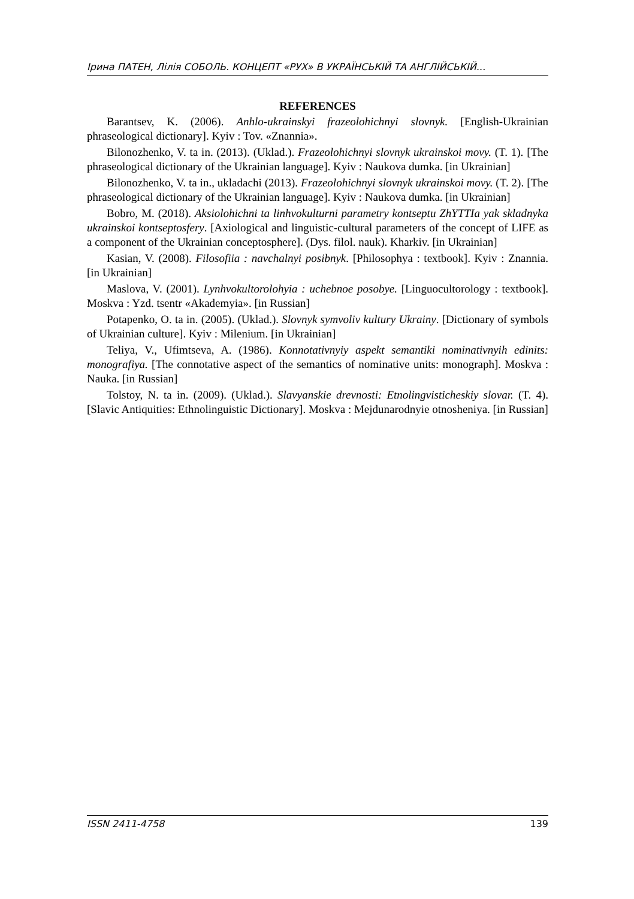Ірина ПАТЕН, Лілія СОБОЛЬ. КОНЦЕПТ «РУХ» В УКРАЇНСЬКІЙ ТА АНГЛІЙСЬКІЙ...
REFERENCES
Barantsev, K. (2006). Anhlo-ukrainskyi frazeolohichnyi slovnyk. [English-Ukrainian phraseological dictionary]. Kyiv : Tov. «Znannia».
Bilonozhenko, V. ta in. (2013). (Uklad.). Frazeolohichnyi slovnyk ukrainskoi movy. (T. 1). [The phraseological dictionary of the Ukrainian language]. Kyiv : Naukova dumka. [in Ukrainian]
Bilonozhenko, V. ta in., ukladachi (2013). Frazeolohichnyi slovnyk ukrainskoi movy. (T. 2). [The phraseological dictionary of the Ukrainian language]. Kyiv : Naukova dumka. [in Ukrainian]
Bobro, M. (2018). Aksiolohichni ta linhvokulturni parametry kontseptu ZhYTTIa yak skladnyka ukrainskoi kontseptosfery. [Axiological and linguistic-cultural parameters of the concept of LIFE as a component of the Ukrainian conceptosphere]. (Dys. filol. nauk). Kharkiv. [in Ukrainian]
Kasian, V. (2008). Filosofiia : navchalnyi posibnyk. [Philosophya : textbook]. Kyiv : Znannia. [in Ukrainian]
Maslova, V. (2001). Lynhvokultorolohyia : uchebnoe posobye. [Linguocultorology : textbook]. Moskva : Yzd. tsentr «Akademyia». [in Russian]
Potapenko, O. ta in. (2005). (Uklad.). Slovnyk symvoliv kultury Ukrainy. [Dictionary of symbols of Ukrainian culture]. Kyiv : Milenium. [in Ukrainian]
Teliya, V., Ufimtseva, A. (1986). Konnotativnyiy aspekt semantiki nominativnyih edinits: monografiya. [The connotative aspect of the semantics of nominative units: monograph]. Moskva : Nauka. [in Russian]
Tolstoy, N. ta in. (2009). (Uklad.). Slavyanskie drevnosti: Etnolingvisticheskiy slovar. (T. 4). [Slavic Antiquities: Ethnolinguistic Dictionary]. Moskva : Mejdunarodnyie otnosheniya. [in Russian]
ISSN 2411-4758 139